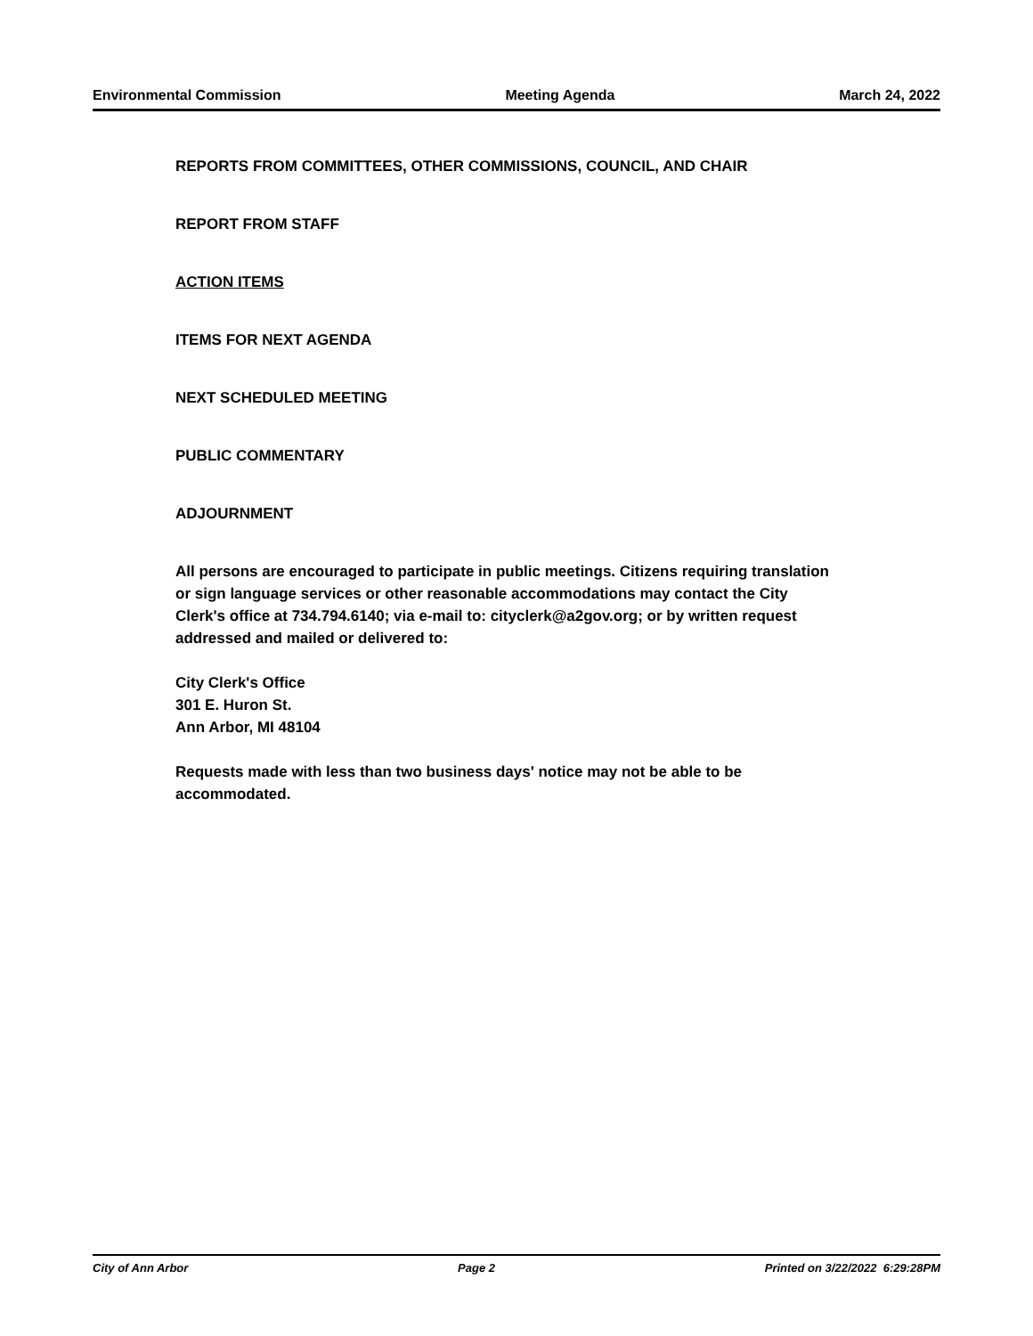Environmental Commission Meeting Agenda March 24, 2022
REPORTS FROM COMMITTEES, OTHER COMMISSIONS, COUNCIL, AND CHAIR
REPORT FROM STAFF
ACTION ITEMS
ITEMS FOR NEXT AGENDA
NEXT SCHEDULED MEETING
PUBLIC COMMENTARY
ADJOURNMENT
All persons are encouraged to participate in public meetings. Citizens requiring translation or sign language services or other reasonable accommodations may contact the City Clerk's office at 734.794.6140; via e-mail to: cityclerk@a2gov.org; or by written request addressed and mailed or delivered to:
City Clerk's Office
301 E. Huron St.
Ann Arbor, MI 48104
Requests made with less than two business days' notice may not be able to be accommodated.
City of Ann Arbor Page 2 Printed on 3/22/2022 6:29:28PM